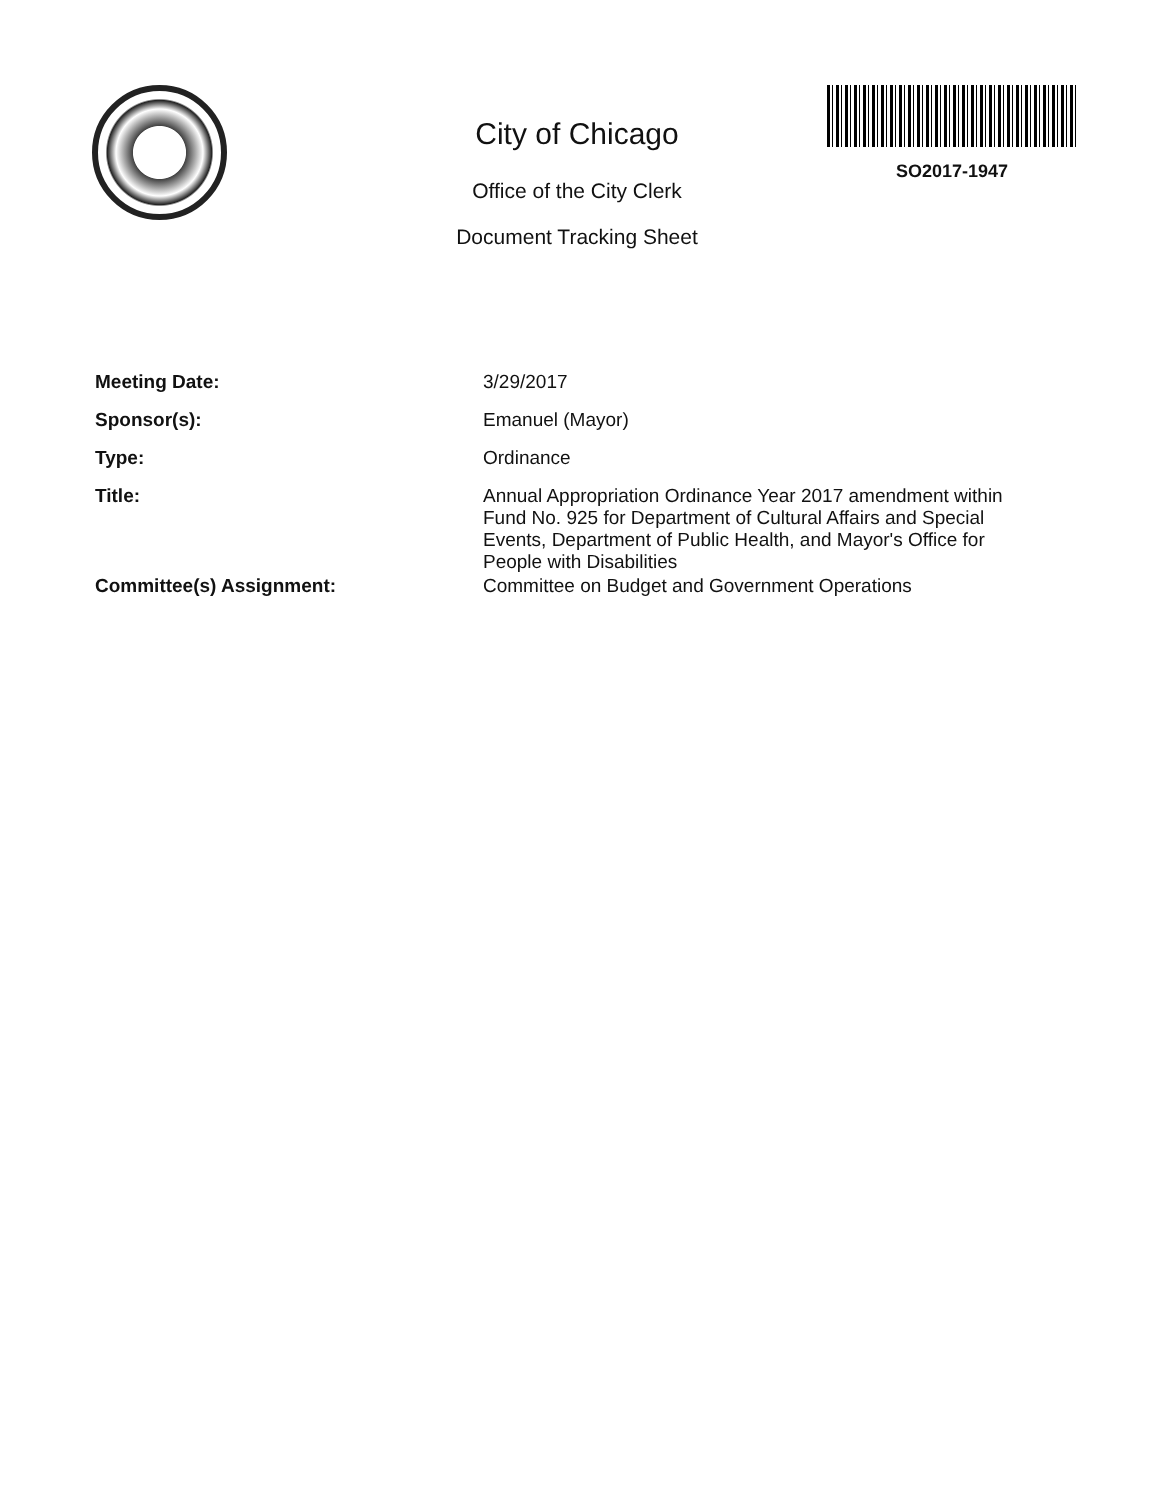City of Chicago
Office of the City Clerk
Document Tracking Sheet
SO2017-1947
| Meeting Date: | 3/29/2017 |
| Sponsor(s): | Emanuel (Mayor) |
| Type: | Ordinance |
| Title: | Annual Appropriation Ordinance Year 2017 amendment within Fund No. 925 for Department of Cultural Affairs and Special Events, Department of Public Health, and Mayor's Office for People with Disabilities |
| Committee(s) Assignment: | Committee on Budget and Government Operations |